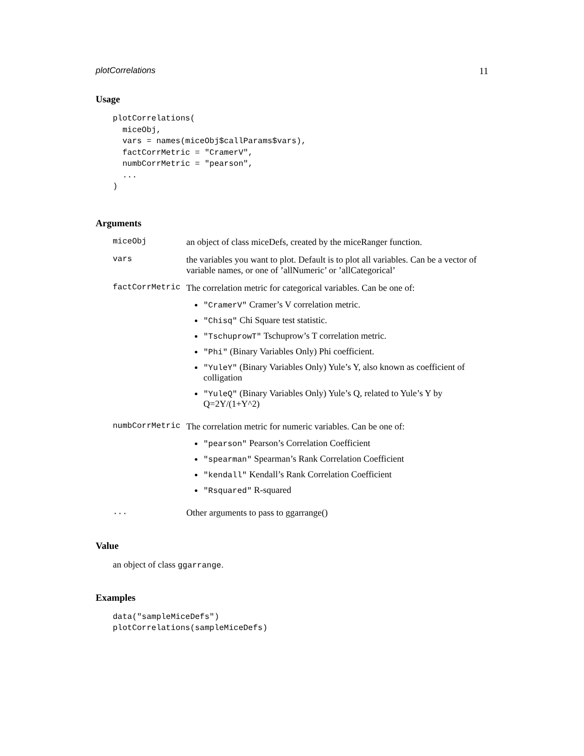plotCorrelations 11
Usage
plotCorrelations(
  miceObj,
  vars = names(miceObj$callParams$vars),
  factCorrMetric = "CramerV",
  numbCorrMetric = "pearson",
  ...
)
Arguments
miceObj an object of class miceDefs, created by the miceRanger function.
vars the variables you want to plot. Default is to plot all variables. Can be a vector of variable names, or one of ’allNumeric’ or ’allCategorical’
factCorrMetric The correlation metric for categorical variables. Can be one of:
"CramerV" Cramer’s V correlation metric.
"Chisq" Chi Square test statistic.
"TschuprowT" Tschuprow’s T correlation metric.
"Phi" (Binary Variables Only) Phi coefficient.
"YuleY" (Binary Variables Only) Yule’s Y, also known as coefficient of colligation
"YuleQ" (Binary Variables Only) Yule’s Q, related to Yule’s Y by Q=2Y/(1+Y^2)
numbCorrMetric The correlation metric for numeric variables. Can be one of:
"pearson" Pearson’s Correlation Coefficient
"spearman" Spearman’s Rank Correlation Coefficient
"kendall" Kendall’s Rank Correlation Coefficient
"Rsquared" R-squared
... Other arguments to pass to ggarrange()
Value
an object of class ggarrange.
Examples
data("sampleMiceDefs")
plotCorrelations(sampleMiceDefs)